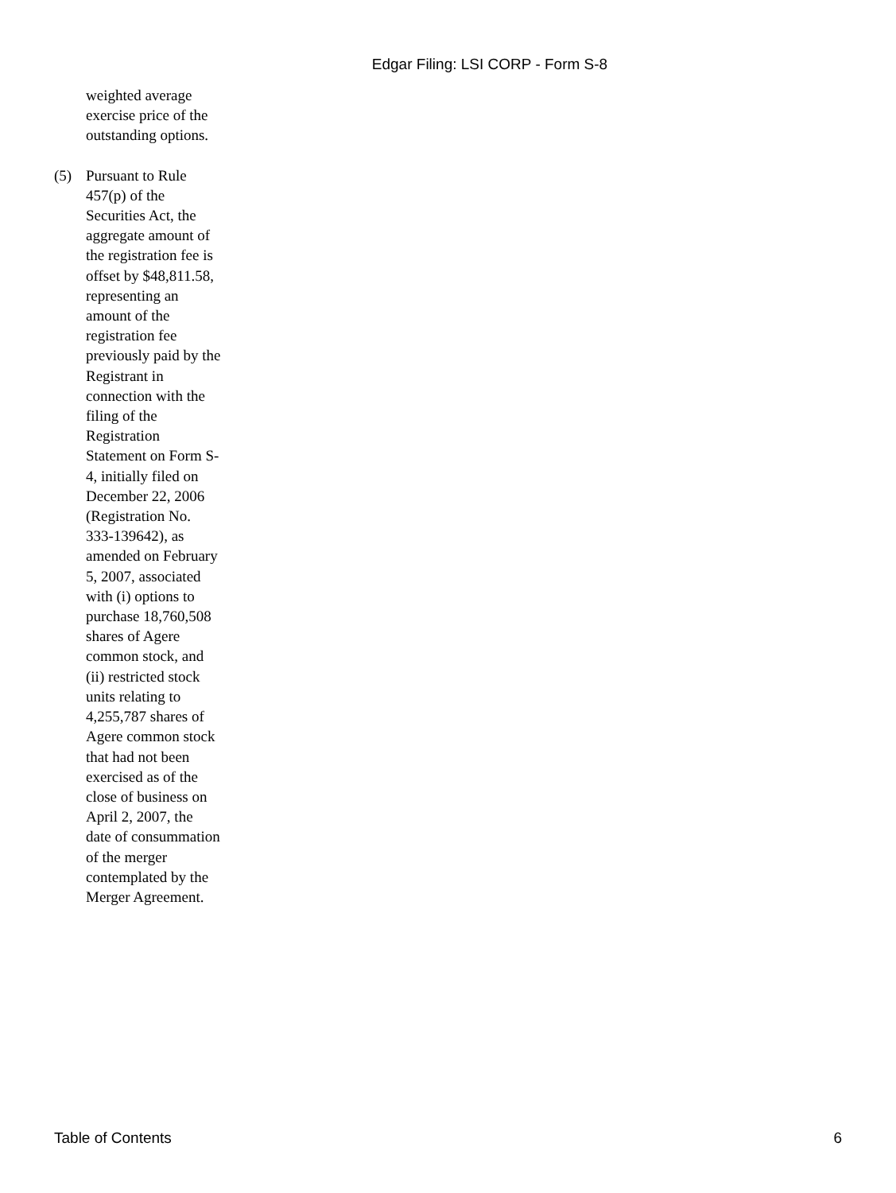Edgar Filing: LSI CORP - Form S-8
weighted average exercise price of the outstanding options.
(5) Pursuant to Rule 457(p) of the Securities Act, the aggregate amount of the registration fee is offset by $48,811.58, representing an amount of the registration fee previously paid by the Registrant in connection with the filing of the Registration Statement on Form S-4, initially filed on December 22, 2006 (Registration No. 333-139642), as amended on February 5, 2007, associated with (i) options to purchase 18,760,508 shares of Agere common stock, and (ii) restricted stock units relating to 4,255,787 shares of Agere common stock that had not been exercised as of the close of business on April 2, 2007, the date of consummation of the merger contemplated by the Merger Agreement.
Table of Contents 6